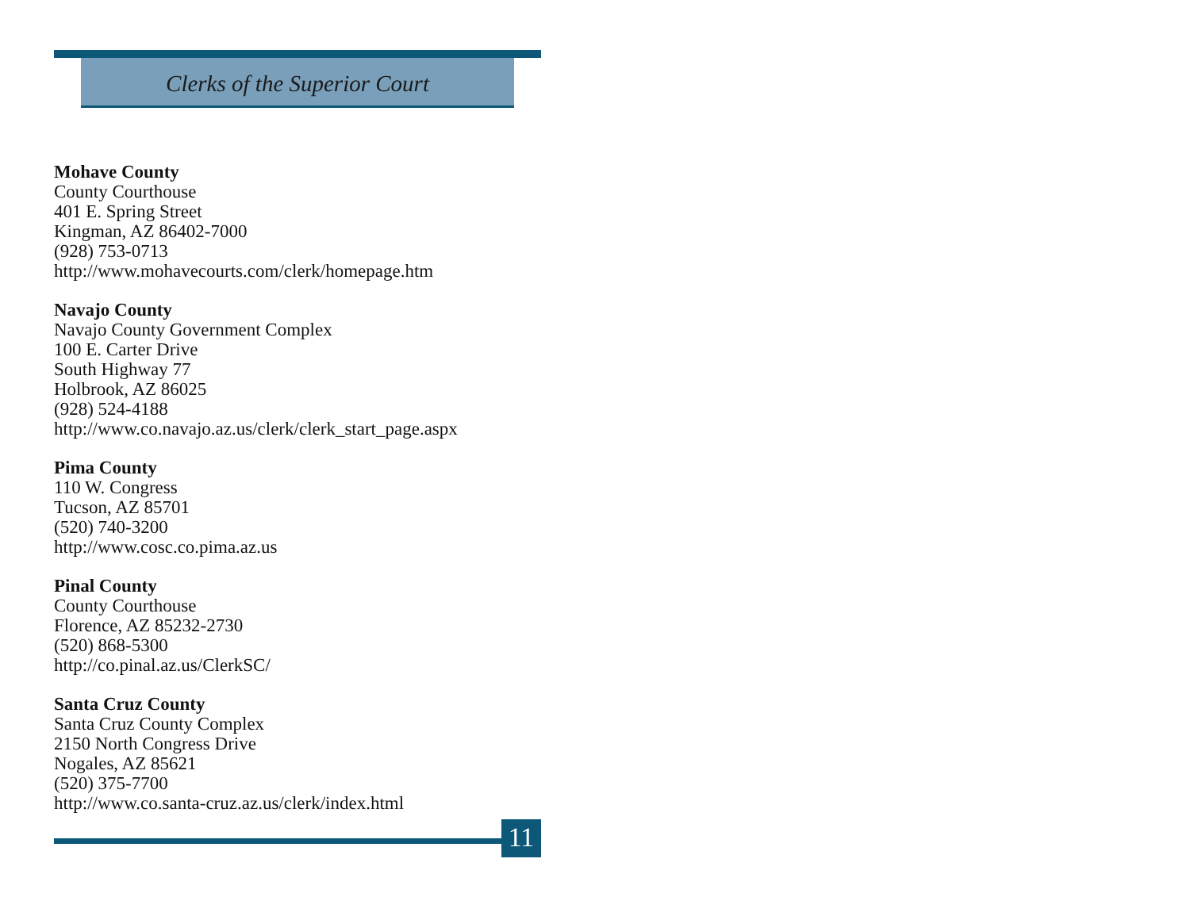Clerks of the Superior Court
Mohave County
County Courthouse
401 E. Spring Street
Kingman, AZ 86402-7000
(928) 753-0713
http://www.mohavecourts.com/clerk/homepage.htm
Navajo County
Navajo County Government Complex
100 E. Carter Drive
South Highway 77
Holbrook, AZ 86025
(928) 524-4188
http://www.co.navajo.az.us/clerk/clerk_start_page.aspx
Pima County
110 W. Congress
Tucson, AZ 85701
(520) 740-3200
http://www.cosc.co.pima.az.us
Pinal County
County Courthouse
Florence, AZ 85232-2730
(520) 868-5300
http://co.pinal.az.us/ClerkSC/
Santa Cruz County
Santa Cruz County Complex
2150 North Congress Drive
Nogales, AZ 85621
(520) 375-7700
http://www.co.santa-cruz.az.us/clerk/index.html
11